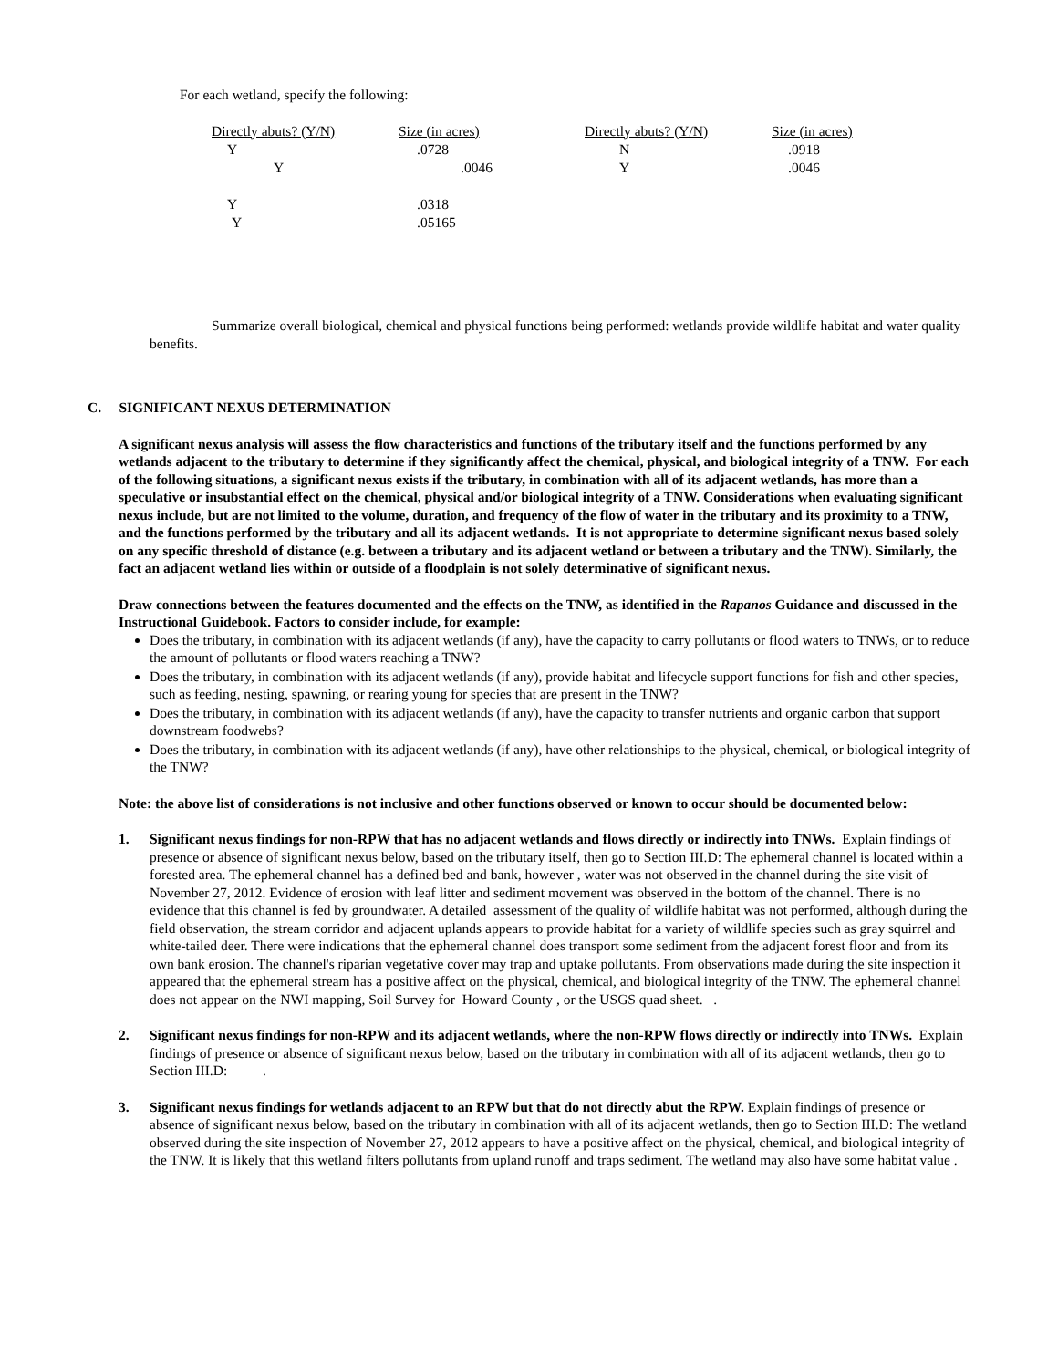For each wetland, specify the following:
| Directly abuts? (Y/N) | Size (in acres) | Directly abuts? (Y/N) | Size (in acres) |
| Y | .0728 | N | .0918 |
| Y | .0046 | Y | .0046 |
| Y | .0318 | | |
| Y | .05165 | | |
Summarize overall biological, chemical and physical functions being performed: wetlands provide wildlife habitat and water quality benefits.
C. SIGNIFICANT NEXUS DETERMINATION
A significant nexus analysis will assess the flow characteristics and functions of the tributary itself and the functions performed by any wetlands adjacent to the tributary to determine if they significantly affect the chemical, physical, and biological integrity of a TNW. For each of the following situations, a significant nexus exists if the tributary, in combination with all of its adjacent wetlands, has more than a speculative or insubstantial effect on the chemical, physical and/or biological integrity of a TNW. Considerations when evaluating significant nexus include, but are not limited to the volume, duration, and frequency of the flow of water in the tributary and its proximity to a TNW, and the functions performed by the tributary and all its adjacent wetlands. It is not appropriate to determine significant nexus based solely on any specific threshold of distance (e.g. between a tributary and its adjacent wetland or between a tributary and the TNW). Similarly, the fact an adjacent wetland lies within or outside of a floodplain is not solely determinative of significant nexus.
Draw connections between the features documented and the effects on the TNW, as identified in the Rapanos Guidance and discussed in the Instructional Guidebook. Factors to consider include, for example:
Does the tributary, in combination with its adjacent wetlands (if any), have the capacity to carry pollutants or flood waters to TNWs, or to reduce the amount of pollutants or flood waters reaching a TNW?
Does the tributary, in combination with its adjacent wetlands (if any), provide habitat and lifecycle support functions for fish and other species, such as feeding, nesting, spawning, or rearing young for species that are present in the TNW?
Does the tributary, in combination with its adjacent wetlands (if any), have the capacity to transfer nutrients and organic carbon that support downstream foodwebs?
Does the tributary, in combination with its adjacent wetlands (if any), have other relationships to the physical, chemical, or biological integrity of the TNW?
Note: the above list of considerations is not inclusive and other functions observed or known to occur should be documented below:
1. Significant nexus findings for non-RPW that has no adjacent wetlands and flows directly or indirectly into TNWs. Explain findings of presence or absence of significant nexus below, based on the tributary itself, then go to Section III.D: The ephemeral channel is located within a forested area. The ephemeral channel has a defined bed and bank, however , water was not observed in the channel during the site visit of November 27, 2012. Evidence of erosion with leaf litter and sediment movement was observed in the bottom of the channel. There is no evidence that this channel is fed by groundwater. A detailed assessment of the quality of wildlife habitat was not performed, although during the field observation, the stream corridor and adjacent uplands appears to provide habitat for a variety of wildlife species such as gray squirrel and white-tailed deer. There were indications that the ephemeral channel does transport some sediment from the adjacent forest floor and from its own bank erosion. The channel's riparian vegetative cover may trap and uptake pollutants. From observations made during the site inspection it appeared that the ephemeral stream has a positive affect on the physical, chemical, and biological integrity of the TNW. The ephemeral channel does not appear on the NWI mapping, Soil Survey for Howard County , or the USGS quad sheet. .
2. Significant nexus findings for non-RPW and its adjacent wetlands, where the non-RPW flows directly or indirectly into TNWs. Explain findings of presence or absence of significant nexus below, based on the tributary in combination with all of its adjacent wetlands, then go to Section III.D: .
3. Significant nexus findings for wetlands adjacent to an RPW but that do not directly abut the RPW. Explain findings of presence or absence of significant nexus below, based on the tributary in combination with all of its adjacent wetlands, then go to Section III.D: The wetland observed during the site inspection of November 27, 2012 appears to have a positive affect on the physical, chemical, and biological integrity of the TNW. It is likely that this wetland filters pollutants from upland runoff and traps sediment. The wetland may also have some habitat value .